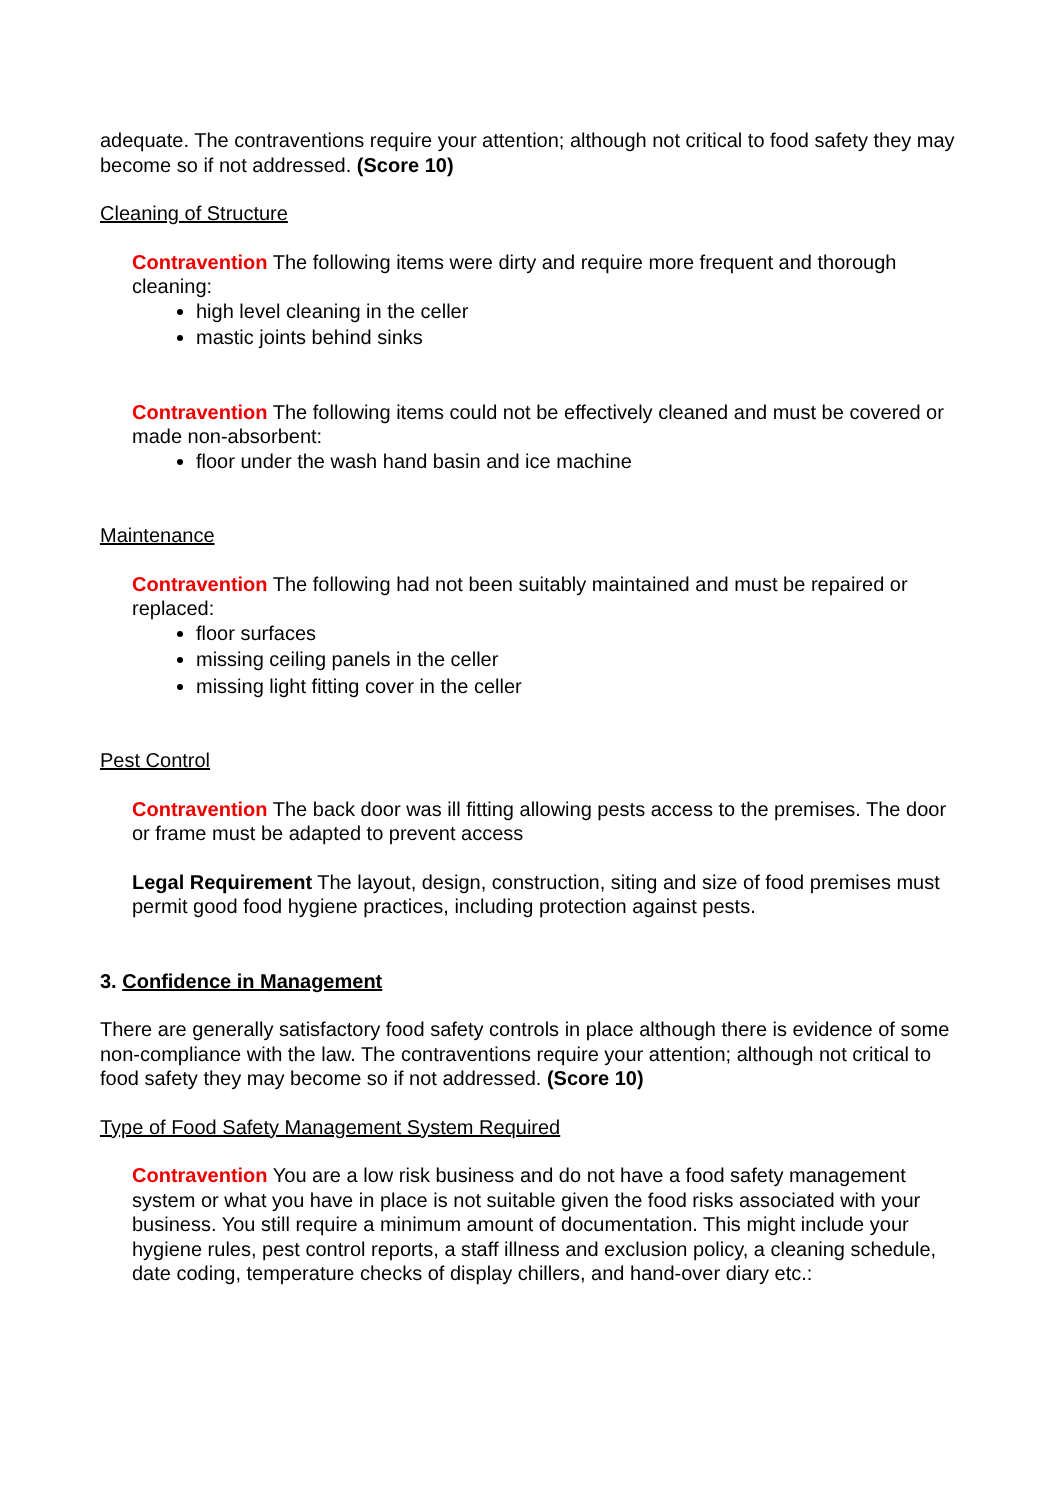adequate. The contraventions require your attention; although not critical to food safety they may become so if not addressed. (Score 10)
Cleaning of Structure
Contravention The following items were dirty and require more frequent and thorough cleaning:
high level cleaning in the celler
mastic joints behind sinks
Contravention The following items could not be effectively cleaned and must be covered or made non-absorbent:
floor under the wash hand basin and ice machine
Maintenance
Contravention The following had not been suitably maintained and must be repaired or replaced:
floor surfaces
missing ceiling panels in the celler
missing light fitting cover in the celler
Pest Control
Contravention The back door was ill fitting allowing pests access to the premises. The door or frame must be adapted to prevent access
Legal Requirement The layout, design, construction, siting and size of food premises must permit good food hygiene practices, including protection against pests.
3. Confidence in Management
There are generally satisfactory food safety controls in place although there is evidence of some non-compliance with the law. The contraventions require your attention; although not critical to food safety they may become so if not addressed. (Score 10)
Type of Food Safety Management System Required
Contravention You are a low risk business and do not have a food safety management system or what you have in place is not suitable given the food risks associated with your business. You still require a minimum amount of documentation. This might include your hygiene rules, pest control reports, a staff illness and exclusion policy, a cleaning schedule, date coding, temperature checks of display chillers, and hand-over diary etc.: